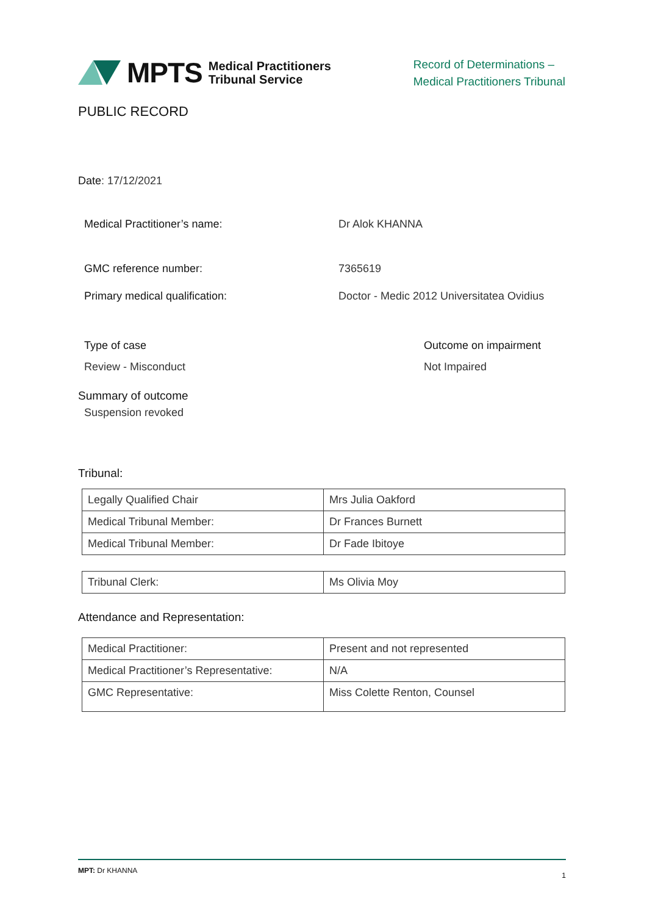MPTS
Medical Practitioners
Tribunal Service
Record of Determinations –
Medical Practitioners Tribunal
PUBLIC RECORD
Date: 17/12/2021
Medical Practitioner’s name: Dr Alok KHANNA
GMC reference number: 7365619
Primary medical qualification: Doctor - Medic 2012 Universitatea Ovidius
Type of case Outcome on impairment
Review - Misconduct Not Impaired
Summary of outcome
Suspension revoked
Tribunal:
| Legally Qualified Chair | Mrs Julia Oakford |
| Medical Tribunal Member: | Dr Frances Burnett |
| Medical Tribunal Member: | Dr Fade Ibitoye |
| Tribunal Clerk: | Ms Olivia Moy |
Attendance and Representation:
| Medical Practitioner: | Present and not represented |
| Medical Practitioner’s Representative: | N/A |
| GMC Representative: | Miss Colette Renton, Counsel |
MPT: Dr KHANNA 1